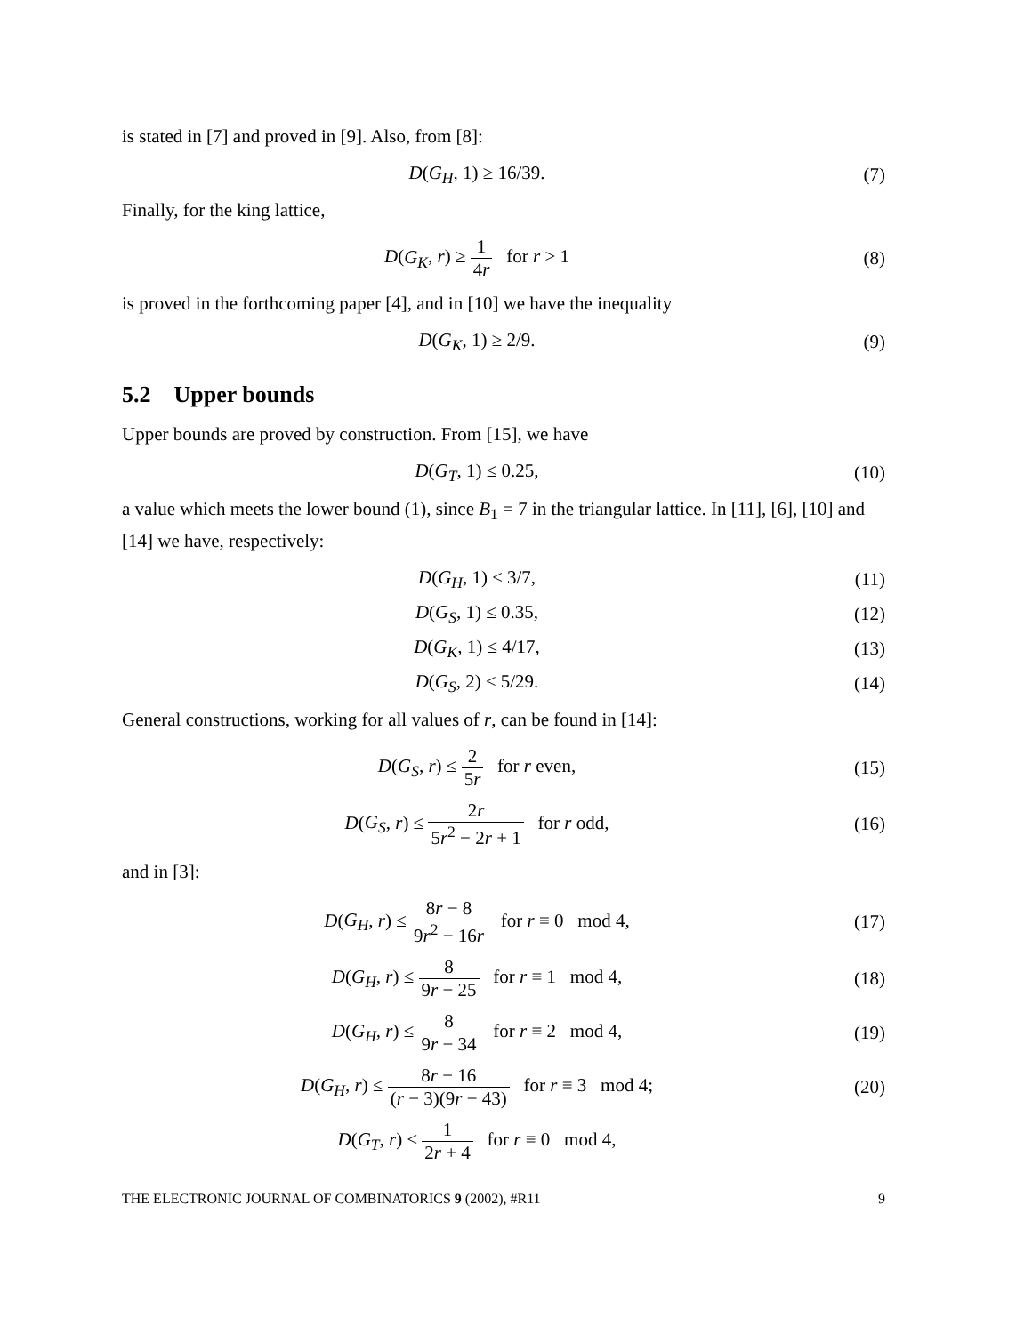is stated in [7] and proved in [9]. Also, from [8]:
D(G<sub>H</sub>, 1) ≥ 16/39. (7)
Finally, for the king lattice,
D(G<sub>K</sub>, r) ≥ 1 4r for r > 1 (8)
is proved in the forthcoming paper [4], and in [10] we have the inequality
D(G<sub>K</sub>, 1) ≥ 2/9. (9)
5.2 Upper bounds
Upper bounds are proved by construction. From [15], we have
D(G<sub>T</sub>, 1) ≤ 0.25, (10)
a value which meets the lower bound (1), since B<sub>1</sub> = 7 in the triangular lattice. In [11], [6], [10] and [14] we have, respectively:
D(G<sub>H</sub>, 1) ≤ 3/7, (11)
D(G<sub>S</sub>, 1) ≤ 0.35, (12)
D(G<sub>K</sub>, 1) ≤ 4/17, (13)
D(G<sub>S</sub>, 2) ≤ 5/29. (14)
General constructions, working for all values of r, can be found in [14]:
D(G<sub>S</sub>, r) ≤ 2 5r for r even, (15)
D(G<sub>S</sub>, r) ≤ 2r 5r<sup>2</sup> − 2r + 1 for r odd,
(16)
and in [3]:
D(G<sub>H</sub>, r) ≤ 8r − 8 9r<sup>2</sup> − 16r for r ≡ 0 mod 4,
(17)
D(G<sub>H</sub>, r) ≤ 8 9r − 25 for r ≡ 1 mod 4,
(18)
D(G<sub>H</sub>, r) ≤ 8 9r − 34 for r ≡ 2 mod 4,
(19)
D(G<sub>H</sub>, r) ≤ 8r − 16 (r − 3)(9r − 43) for r ≡ 3 mod 4;
(20)
D(G<sub>T</sub>, r) ≤ 1 2r + 4 for r ≡ 0 mod 4,
THE ELECTRONIC JOURNAL OF COMBINATORICS 9 (2002), #R11 9